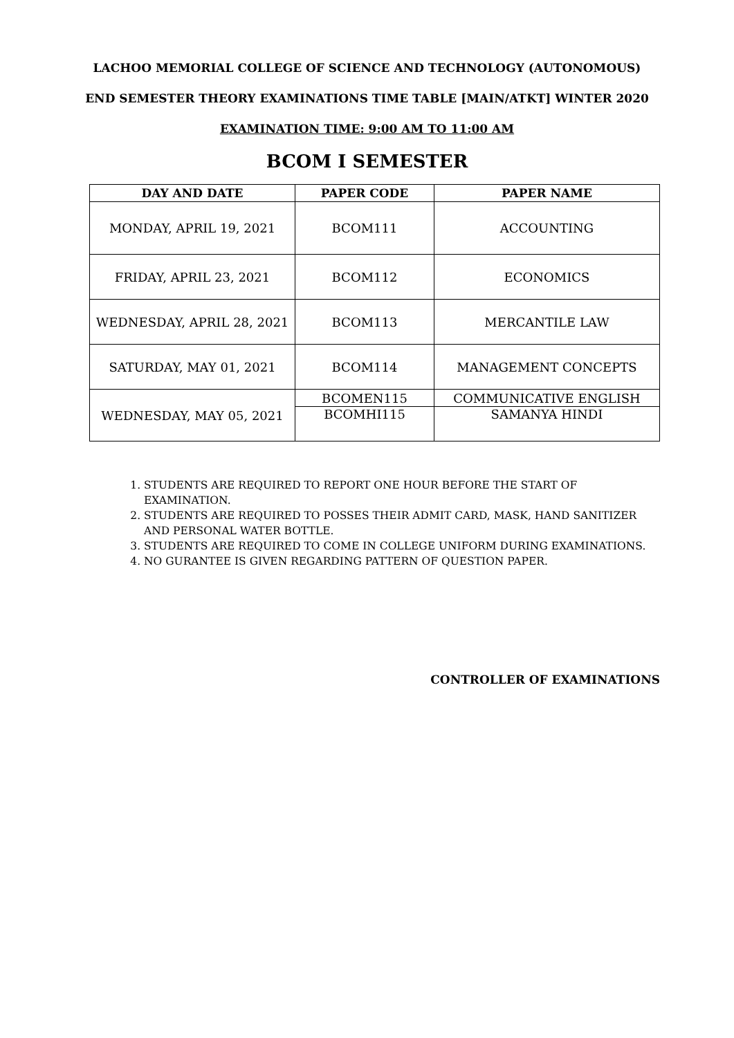LACHOO MEMORIAL COLLEGE OF SCIENCE AND TECHNOLOGY (AUTONOMOUS)
END SEMESTER THEORY EXAMINATIONS TIME TABLE [MAIN/ATKT] WINTER 2020
EXAMINATION TIME: 9:00 AM TO 11:00 AM
BCOM I SEMESTER
| DAY AND DATE | PAPER CODE | PAPER NAME |
| --- | --- | --- |
| MONDAY, APRIL 19, 2021 | BCOM111 | ACCOUNTING |
| FRIDAY, APRIL 23, 2021 | BCOM112 | ECONOMICS |
| WEDNESDAY, APRIL 28, 2021 | BCOM113 | MERCANTILE LAW |
| SATURDAY, MAY 01, 2021 | BCOM114 | MANAGEMENT CONCEPTS |
| WEDNESDAY, MAY 05, 2021 | BCOMEN115 | COMMUNICATIVE ENGLISH |
| | BCOMHI115 | SAMANYA HINDI |
1. STUDENTS ARE REQUIRED TO REPORT ONE HOUR BEFORE THE START OF EXAMINATION.
2. STUDENTS ARE REQUIRED TO POSSES THEIR ADMIT CARD, MASK, HAND SANITIZER AND PERSONAL WATER BOTTLE.
3. STUDENTS ARE REQUIRED TO COME IN COLLEGE UNIFORM DURING EXAMINATIONS.
4. NO GURANTEE IS GIVEN REGARDING PATTERN OF QUESTION PAPER.
CONTROLLER OF EXAMINATIONS